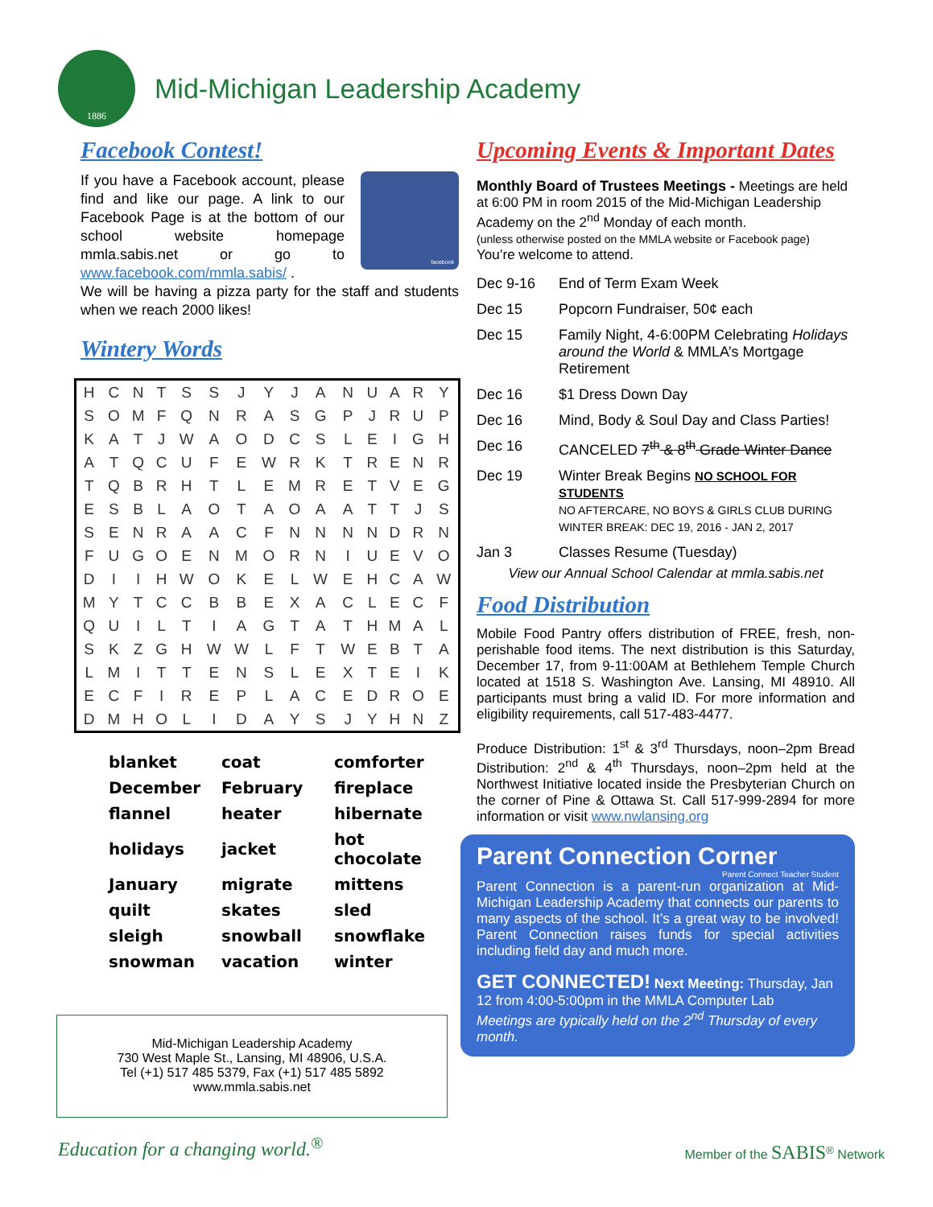1886
Mid-Michigan Leadership Academy
Facebook Contest!
facebook
If you have a Facebook account, please find and like our page. A link to our Facebook Page is at the bottom of our school website homepage mmla.sabis.net or go to www.facebook.com/mmla.sabis/ .
We will be having a pizza party for the staff and students when we reach 2000 likes!
Wintery Words
| H | C | N | T | S | S | J | Y | J | A | N | U | A | R | Y |
| S | O | M | F | Q | N | R | A | S | G | P | J | R | U | P |
| K | A | T | J | W | A | O | D | C | S | L | E | I | G | H |
| A | T | Q | C | U | F | E | W | R | K | T | R | E | N | R |
| T | Q | B | R | H | T | L | E | M | R | E | T | V | E | G |
| E | S | B | L | A | O | T | A | O | A | A | T | T | J | S |
| S | E | N | R | A | A | C | F | N | N | N | N | D | R | N |
| F | U | G | O | E | N | M | O | R | N | I | U | E | V | O |
| D | I | I | H | W | O | K | E | L | W | E | H | C | A | W |
| M | Y | T | C | C | B | B | E | X | A | C | L | E | C | F |
| Q | U | I | L | T | I | A | G | T | A | T | H | M | A | L |
| S | K | Z | G | H | W | W | L | F | T | W | E | B | T | A |
| L | M | I | T | T | E | N | S | L | E | X | T | E | I | K |
| E | C | F | I | R | E | P | L | A | C | E | D | R | O | E |
| D | M | H | O | L | I | D | A | Y | S | J | Y | H | N | Z |
| blanket | coat | comforter |
| December | February | fireplace |
| flannel | heater | hibernate |
| holidays | jacket | hot chocolate |
| January | migrate | mittens |
| quilt | skates | sled |
| sleigh | snowball | snowflake |
| snowman | vacation | winter |
Mid-Michigan Leadership Academy
730 West Maple St., Lansing, MI 48906, U.S.A.
Tel (+1) 517 485 5379, Fax (+1) 517 485 5892
www.mmla.sabis.net
Upcoming Events & Important Dates
Monthly Board of Trustees Meetings - Meetings are held at 6:00 PM in room 2015 of the Mid-Michigan Leadership Academy on the 2<sup>nd</sup> Monday of each month.
(unless otherwise posted on the MMLA website or Facebook page)
You’re welcome to attend.
| Dec 9-16 | End of Term Exam Week |
| Dec 15 | Popcorn Fundraiser, 50¢ each |
| Dec 15 | Family Night, 4-6:00PM Celebrating Holidays around the World & MMLA’s Mortgage Retirement |
| Dec 16 | $1 Dress Down Day |
| Dec 16 | Mind, Body & Soul Day and Class Parties! |
| Dec 16 | CANCELED 7<sup>th</sup> & 8<sup>th</sup> Grade Winter Dance |
| Dec 19 | Winter Break Begins NO SCHOOL FOR STUDENTS NO AFTERCARE, NO BOYS & GIRLS CLUB DURING WINTER BREAK: DEC 19, 2016 - JAN 2, 2017 |
| Jan 3 | Classes Resume (Tuesday) |
View our Annual School Calendar at mmla.sabis.net
Food Distribution
Mobile Food Pantry offers distribution of FREE, fresh, non-perishable food items. The next distribution is this Saturday, December 17, from 9-11:00AM at Bethlehem Temple Church located at 1518 S. Washington Ave. Lansing, MI 48910. All participants must bring a valid ID. For more information and eligibility requirements, call 517-483-4477.
Produce Distribution: 1<sup>st</sup> & 3<sup>rd</sup> Thursdays, noon–2pm Bread Distribution: 2<sup>nd</sup> & 4<sup>th</sup> Thursdays, noon–2pm held at the Northwest Initiative located inside the Presbyterian Church on the corner of Pine & Ottawa St. Call 517-999-2894 for more information or visit www.nwlansing.org
Parent Connection Corner
Parent Connect Teacher Student
Parent Connection is a parent-run organization at Mid-Michigan Leadership Academy that connects our parents to many aspects of the school. It’s a great way to be involved! Parent Connection raises funds for special activities including field day and much more.
GET CONNECTED! Next Meeting: Thursday, Jan 12 from 4:00-5:00pm in the MMLA Computer Lab
Meetings are typically held on the 2<sup>nd</sup> Thursday of every month.
Education for a changing world.<sup>®</sup> Member of the SABIS<sup>®</sup> Network